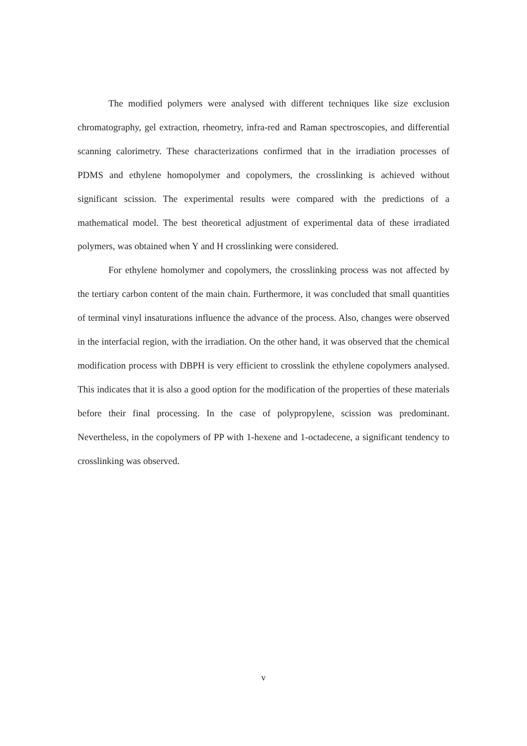The modified polymers were analysed with different techniques like size exclusion chromatography, gel extraction, rheometry, infra-red and Raman spectroscopies, and differential scanning calorimetry. These characterizations confirmed that in the irradiation processes of PDMS and ethylene homopolymer and copolymers, the crosslinking is achieved without significant scission. The experimental results were compared with the predictions of a mathematical model. The best theoretical adjustment of experimental data of these irradiated polymers, was obtained when Y and H crosslinking were considered.
For ethylene homolymer and copolymers, the crosslinking process was not affected by the tertiary carbon content of the main chain. Furthermore, it was concluded that small quantities of terminal vinyl insaturations influence the advance of the process. Also, changes were observed in the interfacial region, with the irradiation. On the other hand, it was observed that the chemical modification process with DBPH is very efficient to crosslink the ethylene copolymers analysed. This indicates that it is also a good option for the modification of the properties of these materials before their final processing. In the case of polypropylene, scission was predominant. Nevertheless, in the copolymers of PP with 1-hexene and 1-octadecene, a significant tendency to crosslinking was observed.
v